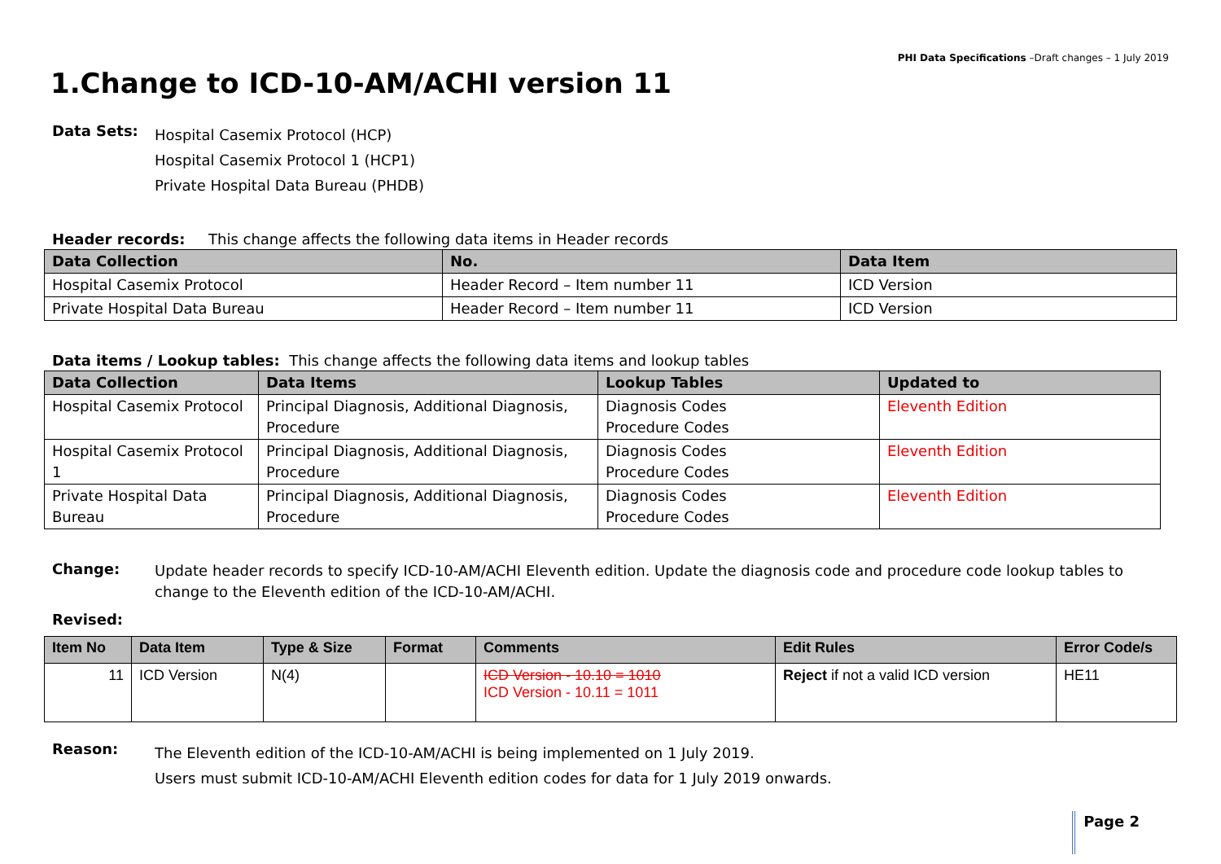PHI Data Specifications –Draft changes – 1 July 2019
1.Change to ICD-10-AM/ACHI version 11
Data Sets:
Hospital Casemix Protocol (HCP)
Hospital Casemix Protocol 1 (HCP1)
Private Hospital Data Bureau (PHDB)
Header records: This change affects the following data items in Header records
| Data Collection | No. | Data Item |
| --- | --- | --- |
| Hospital Casemix Protocol | Header Record – Item number 11 | ICD Version |
| Private Hospital Data Bureau | Header Record – Item number 11 | ICD Version |
Data items / Lookup tables: This change affects the following data items and lookup tables
| Data Collection | Data Items | Lookup Tables | Updated to |
| --- | --- | --- | --- |
| Hospital Casemix Protocol | Principal Diagnosis, Additional Diagnosis, Procedure | Diagnosis Codes Procedure Codes | Eleventh Edition |
| Hospital Casemix Protocol 1 | Principal Diagnosis, Additional Diagnosis, Procedure | Diagnosis Codes Procedure Codes | Eleventh Edition |
| Private Hospital Data Bureau | Principal Diagnosis, Additional Diagnosis, Procedure | Diagnosis Codes Procedure Codes | Eleventh Edition |
Change:
Update header records to specify ICD-10-AM/ACHI Eleventh edition. Update the diagnosis code and procedure code lookup tables to change to the Eleventh edition of the ICD-10-AM/ACHI.
Revised:
| Item No | Data Item | Type & Size | Format | Comments | Edit Rules | Error Code/s |
| --- | --- | --- | --- | --- | --- | --- |
| 11 | ICD Version | N(4) | | ICD Version - 10.10 = 1010 ICD Version - 10.11 = 1011 | Reject if not a valid ICD version | HE11 |
Reason:
The Eleventh edition of the ICD-10-AM/ACHI is being implemented on 1 July 2019.
Users must submit ICD-10-AM/ACHI Eleventh edition codes for data for 1 July 2019 onwards.
Page 2